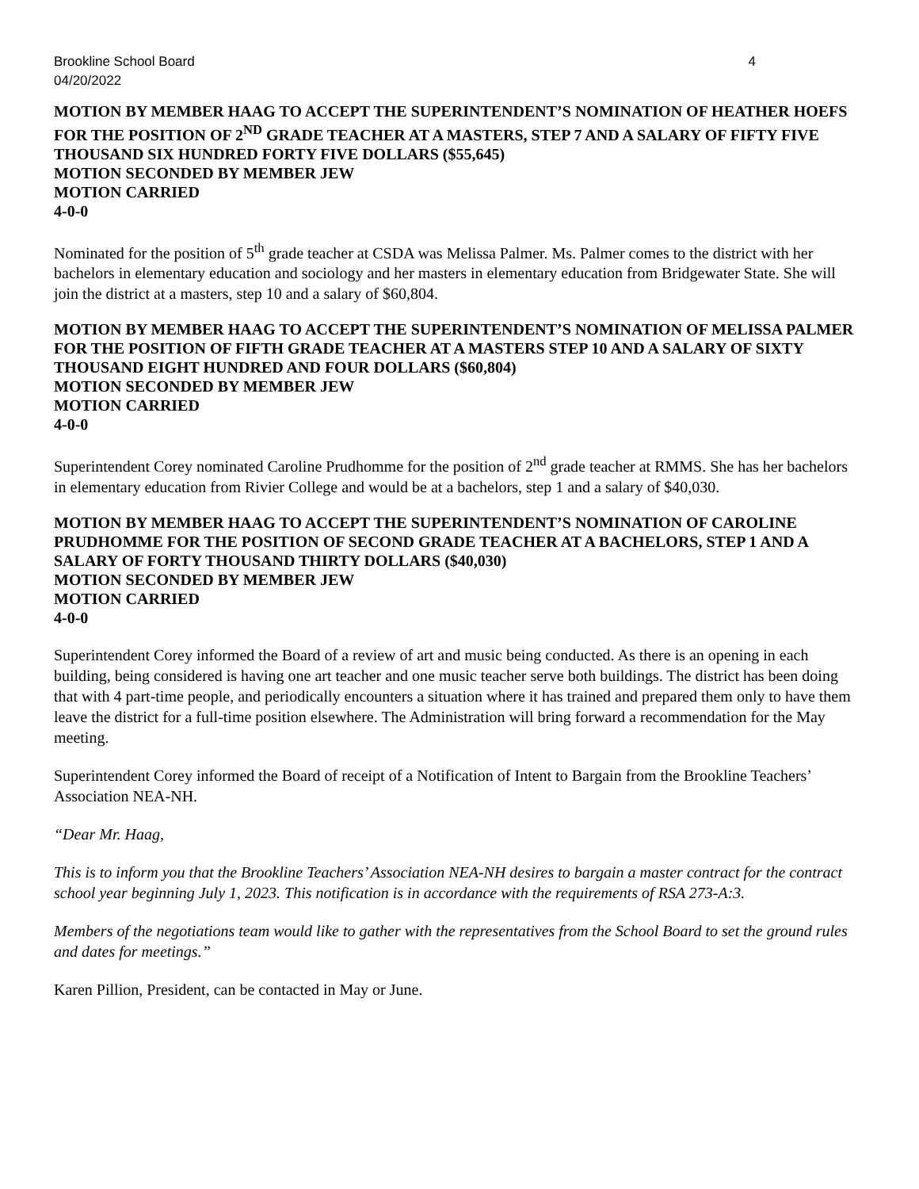Brookline School Board 4
04/20/2022
MOTION BY MEMBER HAAG TO ACCEPT THE SUPERINTENDENT’S NOMINATION OF HEATHER HOEFS FOR THE POSITION OF 2<sup>ND</sup> GRADE TEACHER AT A MASTERS, STEP 7 AND A SALARY OF FIFTY FIVE THOUSAND SIX HUNDRED FORTY FIVE DOLLARS ($55,645)
MOTION SECONDED BY MEMBER JEW
MOTION CARRIED
4-0-0
Nominated for the position of 5<sup>th</sup> grade teacher at CSDA was Melissa Palmer. Ms. Palmer comes to the district with her bachelors in elementary education and sociology and her masters in elementary education from Bridgewater State. She will join the district at a masters, step 10 and a salary of $60,804.
MOTION BY MEMBER HAAG TO ACCEPT THE SUPERINTENDENT’S NOMINATION OF MELISSA PALMER FOR THE POSITION OF FIFTH GRADE TEACHER AT A MASTERS STEP 10 AND A SALARY OF SIXTY THOUSAND EIGHT HUNDRED AND FOUR DOLLARS ($60,804)
MOTION SECONDED BY MEMBER JEW
MOTION CARRIED
4-0-0
Superintendent Corey nominated Caroline Prudhomme for the position of 2<sup>nd</sup> grade teacher at RMMS. She has her bachelors in elementary education from Rivier College and would be at a bachelors, step 1 and a salary of $40,030.
MOTION BY MEMBER HAAG TO ACCEPT THE SUPERINTENDENT’S NOMINATION OF CAROLINE PRUDHOMME FOR THE POSITION OF SECOND GRADE TEACHER AT A BACHELORS, STEP 1 AND A SALARY OF FORTY THOUSAND THIRTY DOLLARS ($40,030)
MOTION SECONDED BY MEMBER JEW
MOTION CARRIED
4-0-0
Superintendent Corey informed the Board of a review of art and music being conducted. As there is an opening in each building, being considered is having one art teacher and one music teacher serve both buildings. The district has been doing that with 4 part-time people, and periodically encounters a situation where it has trained and prepared them only to have them leave the district for a full-time position elsewhere. The Administration will bring forward a recommendation for the May meeting.
Superintendent Corey informed the Board of receipt of a Notification of Intent to Bargain from the Brookline Teachers’ Association NEA-NH.
“Dear Mr. Haag,
This is to inform you that the Brookline Teachers’ Association NEA-NH desires to bargain a master contract for the contract school year beginning July 1, 2023. This notification is in accordance with the requirements of RSA 273-A:3.
Members of the negotiations team would like to gather with the representatives from the School Board to set the ground rules and dates for meetings.”
Karen Pillion, President, can be contacted in May or June.